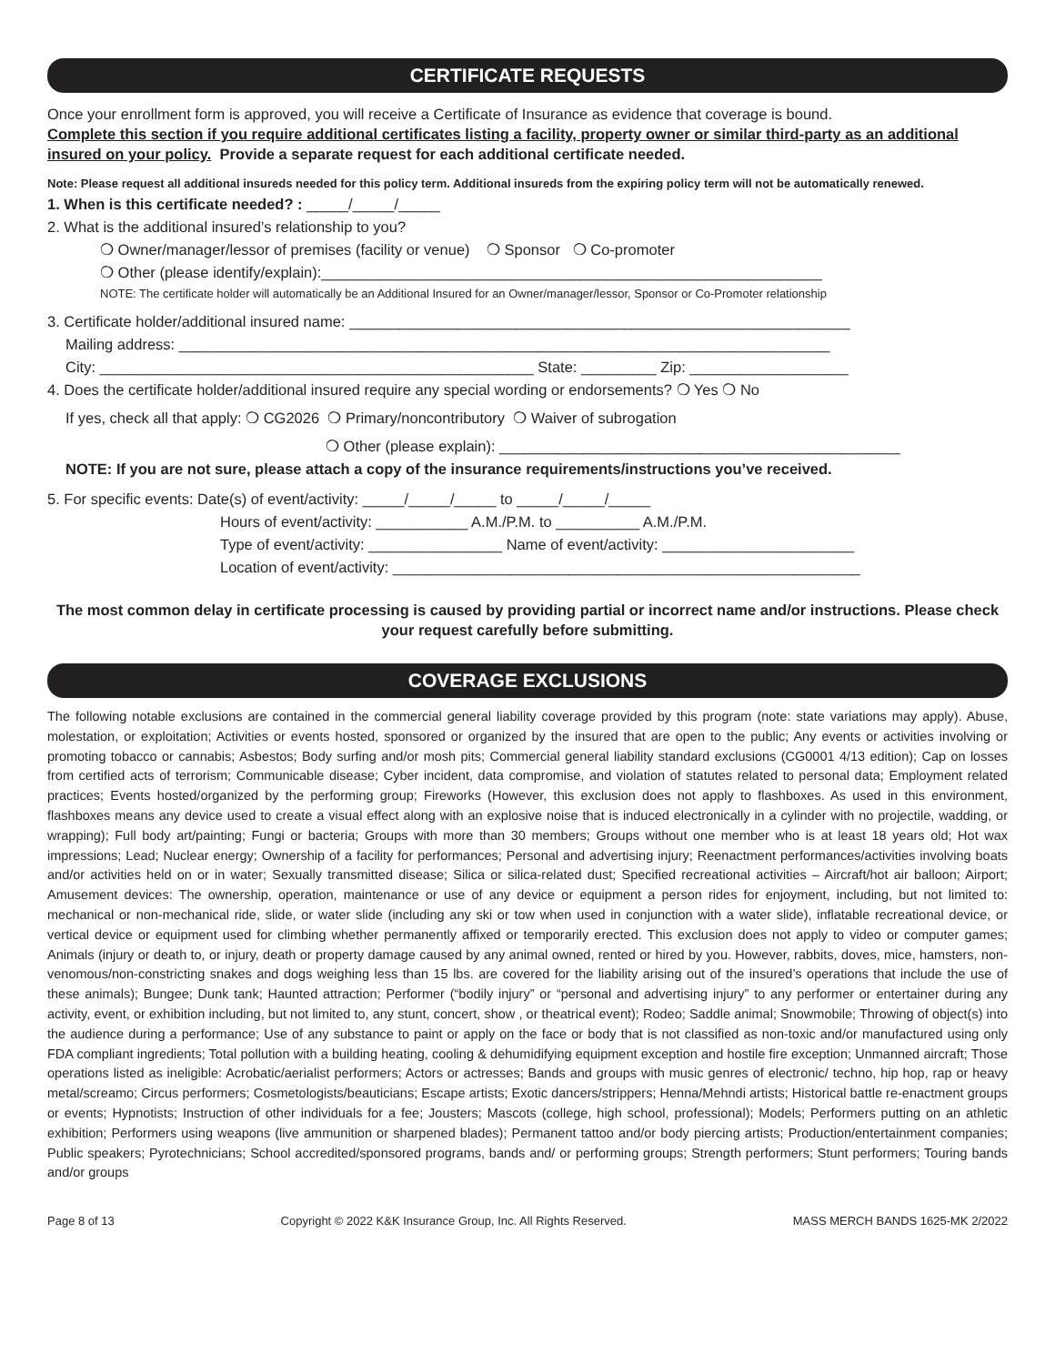CERTIFICATE REQUESTS
Once your enrollment form is approved, you will receive a Certificate of Insurance as evidence that coverage is bound.
Complete this section if you require additional certificates listing a facility, property owner or similar third-party as an additional insured on your policy. Provide a separate request for each additional certificate needed.
Note: Please request all additional insureds needed for this policy term. Additional insureds from the expiring policy term will not be automatically renewed.
1. When is this certificate needed? : _____/_____/_____
2. What is the additional insured’s relationship to you?
❍ Owner/manager/lessor of premises (facility or venue) ❍ Sponsor ❍ Co-promoter
❍ Other (please identify/explain):____________________________________________________________
NOTE: The certificate holder will automatically be an Additional Insured for an Owner/manager/lessor, Sponsor or Co-Promoter relationship
3. Certificate holder/additional insured name: ____________________________________________________________
Mailing address: ______________________________________________________________________________
City: ____________________________________________________ State: _________ Zip: ___________________
4. Does the certificate holder/additional insured require any special wording or endorsements? ❍ Yes ❍ No
If yes, check all that apply: ❍ CG2026 ❍ Primary/noncontributory ❍ Waiver of subrogation
❍ Other (please explain): ________________________________________________
NOTE: If you are not sure, please attach a copy of the insurance requirements/instructions you’ve received.
5. For specific events: Date(s) of event/activity: _____/_____/_____ to _____/_____/_____
Hours of event/activity: ___________ A.M./P.M. to __________ A.M./P.M.
Type of event/activity: ________________ Name of event/activity: _______________________
Location of event/activity: ________________________________________________________
The most common delay in certificate processing is caused by providing partial or incorrect name and/or instructions. Please check your request carefully before submitting.
COVERAGE EXCLUSIONS
The following notable exclusions are contained in the commercial general liability coverage provided by this program (note: state variations may apply). Abuse, molestation, or exploitation; Activities or events hosted, sponsored or organized by the insured that are open to the public; Any events or activities involving or promoting tobacco or cannabis; Asbestos; Body surfing and/or mosh pits; Commercial general liability standard exclusions (CG0001 4/13 edition); Cap on losses from certified acts of terrorism; Communicable disease; Cyber incident, data compromise, and violation of statutes related to personal data; Employment related practices; Events hosted/organized by the performing group; Fireworks (However, this exclusion does not apply to flashboxes. As used in this environment, flashboxes means any device used to create a visual effect along with an explosive noise that is induced electronically in a cylinder with no projectile, wadding, or wrapping); Full body art/painting; Fungi or bacteria; Groups with more than 30 members; Groups without one member who is at least 18 years old; Hot wax impressions; Lead; Nuclear energy; Ownership of a facility for performances; Personal and advertising injury; Reenactment performances/activities involving boats and/or activities held on or in water; Sexually transmitted disease; Silica or silica-related dust; Specified recreational activities – Aircraft/hot air balloon; Airport; Amusement devices: The ownership, operation, maintenance or use of any device or equipment a person rides for enjoyment, including, but not limited to: mechanical or non-mechanical ride, slide, or water slide (including any ski or tow when used in conjunction with a water slide), inflatable recreational device, or vertical device or equipment used for climbing whether permanently affixed or temporarily erected. This exclusion does not apply to video or computer games; Animals (injury or death to, or injury, death or property damage caused by any animal owned, rented or hired by you. However, rabbits, doves, mice, hamsters, non-venomous/non-constricting snakes and dogs weighing less than 15 lbs. are covered for the liability arising out of the insured’s operations that include the use of these animals); Bungee; Dunk tank; Haunted attraction; Performer (“bodily injury” or “personal and advertising injury” to any performer or entertainer during any activity, event, or exhibition including, but not limited to, any stunt, concert, show , or theatrical event); Rodeo; Saddle animal; Snowmobile; Throwing of object(s) into the audience during a performance; Use of any substance to paint or apply on the face or body that is not classified as non-toxic and/or manufactured using only FDA compliant ingredients; Total pollution with a building heating, cooling & dehumidifying equipment exception and hostile fire exception; Unmanned aircraft; Those operations listed as ineligible: Acrobatic/aerialist performers; Actors or actresses; Bands and groups with music genres of electronic/ techno, hip hop, rap or heavy metal/screamo; Circus performers; Cosmetologists/beauticians; Escape artists; Exotic dancers/strippers; Henna/Mehndi artists; Historical battle re-enactment groups or events; Hypnotists; Instruction of other individuals for a fee; Jousters; Mascots (college, high school, professional); Models; Performers putting on an athletic exhibition; Performers using weapons (live ammunition or sharpened blades); Permanent tattoo and/or body piercing artists; Production/entertainment companies; Public speakers; Pyrotechnicians; School accredited/sponsored programs, bands and/ or performing groups; Strength performers; Stunt performers; Touring bands and/or groups
Page 8 of 13 Copyright © 2022 K&K Insurance Group, Inc. All Rights Reserved. MASS MERCH BANDS 1625-MK 2/2022